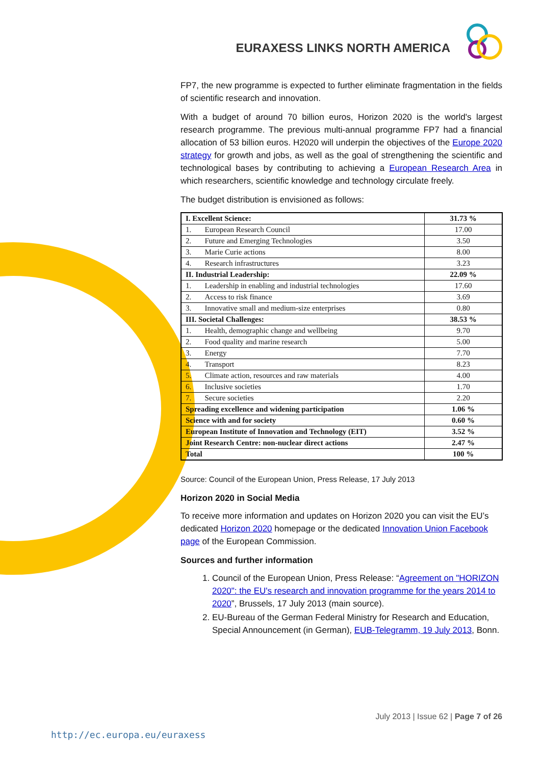EURAXESS LINKS NORTH AMERICA
FP7, the new programme is expected to further eliminate fragmentation in the fields of scientific research and innovation.
With a budget of around 70 billion euros, Horizon 2020 is the world's largest research programme. The previous multi-annual programme FP7 had a financial allocation of 53 billion euros. H2020 will underpin the objectives of the Europe 2020 strategy for growth and jobs, as well as the goal of strengthening the scientific and technological bases by contributing to achieving a European Research Area in which researchers, scientific knowledge and technology circulate freely.
The budget distribution is envisioned as follows:
| I. Excellent Science: | 31.73 % |
| 1. European Research Council | 17.00 |
| 2. Future and Emerging Technologies | 3.50 |
| 3. Marie Curie actions | 8.00 |
| 4. Research infrastructures | 3.23 |
| II. Industrial Leadership: | 22.09 % |
| 1. Leadership in enabling and industrial technologies | 17.60 |
| 2. Access to risk finance | 3.69 |
| 3. Innovative small and medium-size enterprises | 0.80 |
| III. Societal Challenges: | 38.53 % |
| 1. Health, demographic change and wellbeing | 9.70 |
| 2. Food quality and marine research | 5.00 |
| 3. Energy | 7.70 |
| 4. Transport | 8.23 |
| 5. Climate action, resources and raw materials | 4.00 |
| 6. Inclusive societies | 1.70 |
| 7. Secure societies | 2.20 |
| Spreading excellence and widening participation | 1.06 % |
| Science with and for society | 0.60 % |
| European Institute of Innovation and Technology (EIT) | 3.52 % |
| Joint Research Centre: non-nuclear direct actions | 2.47 % |
| Total | 100 % |
Source: Council of the European Union, Press Release, 17 July 2013
Horizon 2020 in Social Media
To receive more information and updates on Horizon 2020 you can visit the EU’s dedicated Horizon 2020 homepage or the dedicated Innovation Union Facebook page of the European Commission.
Sources and further information
1. Council of the European Union, Press Release: “Agreement on "HORIZON 2020": the EU's research and innovation programme for the years 2014 to 2020”, Brussels, 17 July 2013 (main source).
2. EU-Bureau of the German Federal Ministry for Research and Education, Special Announcement (in German), EUB-Telegramm, 19 July 2013, Bonn.
July 2013 | Issue 62 | Page 7 of 26
http://ec.europa.eu/euraxess